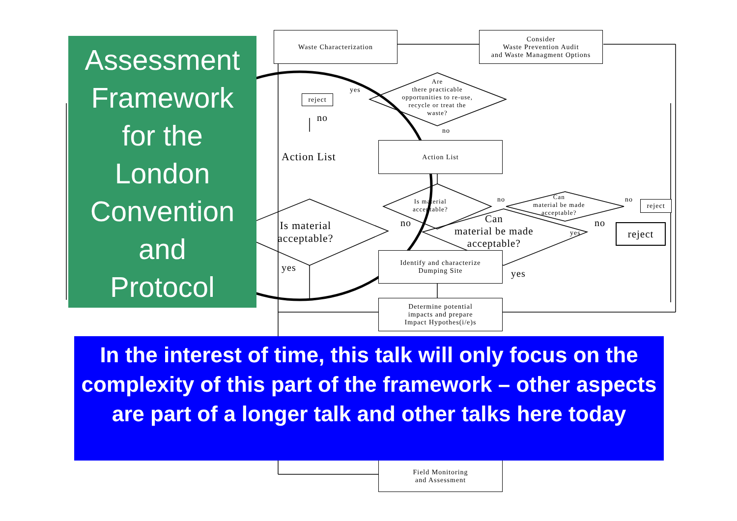Assessment
Framework
for the
London
Convention
and
Protocol
Waste Characterization
Consider
Waste Prevention Audit
and Waste Managment Options
Are
there practicable
opportunities to re-use,
recycle or treat the
waste?
reject
yes
no
no
Action List
Action List
Is material
acceptable?
Is material
acceptable?
Can
material be made
acceptable?
Can
material be made
acceptable?
reject
reject
no no
no
no
yes
yes
yes
Identify and characterize
Dumping Site
Determine potential
impacts and prepare
Impact Hypothes(i/e)s
In the interest of time, this talk will only focus on the complexity of this part of the framework – other aspects are part of a longer talk and other talks here today
Field Monitoring
and Assessment